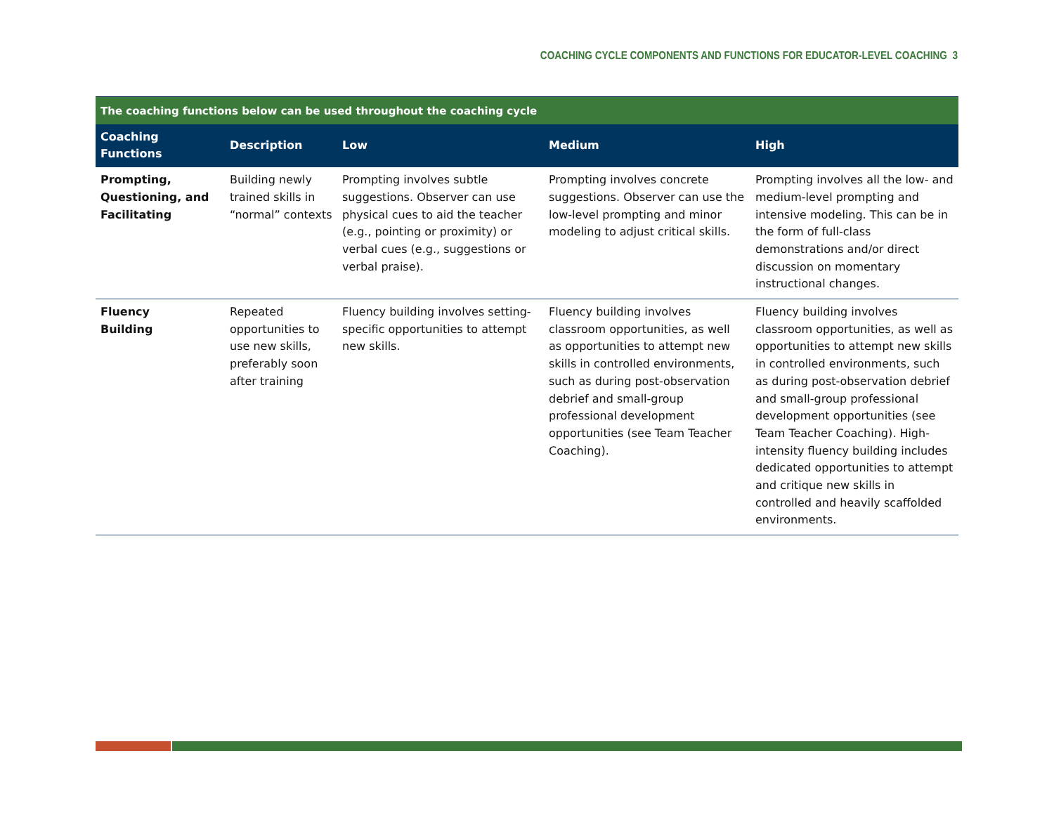COACHING CYCLE COMPONENTS AND FUNCTIONS FOR EDUCATOR-LEVEL COACHING 3
| The coaching functions below can be used throughout the coaching cycle | | | | |
| --- | --- | --- | --- | --- |
| Coaching Functions | Description | Low | Medium | High |
| Prompting, Questioning, and Facilitating | Building newly trained skills in “normal” contexts | Prompting involves subtle suggestions. Observer can use physical cues to aid the teacher (e.g., pointing or proximity) or verbal cues (e.g., suggestions or verbal praise). | Prompting involves concrete suggestions. Observer can use the low-level prompting and minor modeling to adjust critical skills. | Prompting involves all the low- and medium-level prompting and intensive modeling. This can be in the form of full-class demonstrations and/or direct discussion on momentary instructional changes. |
| Fluency Building | Repeated opportunities to use new skills, preferably soon after training | Fluency building involves setting-specific opportunities to attempt new skills. | Fluency building involves classroom opportunities, as well as opportunities to attempt new skills in controlled environments, such as during post-observation debrief and small-group professional development opportunities (see Team Teacher Coaching). | Fluency building involves classroom opportunities, as well as opportunities to attempt new skills in controlled environments, such as during post-observation debrief and small-group professional development opportunities (see Team Teacher Coaching). High-intensity fluency building includes dedicated opportunities to attempt and critique new skills in controlled and heavily scaffolded environments. |